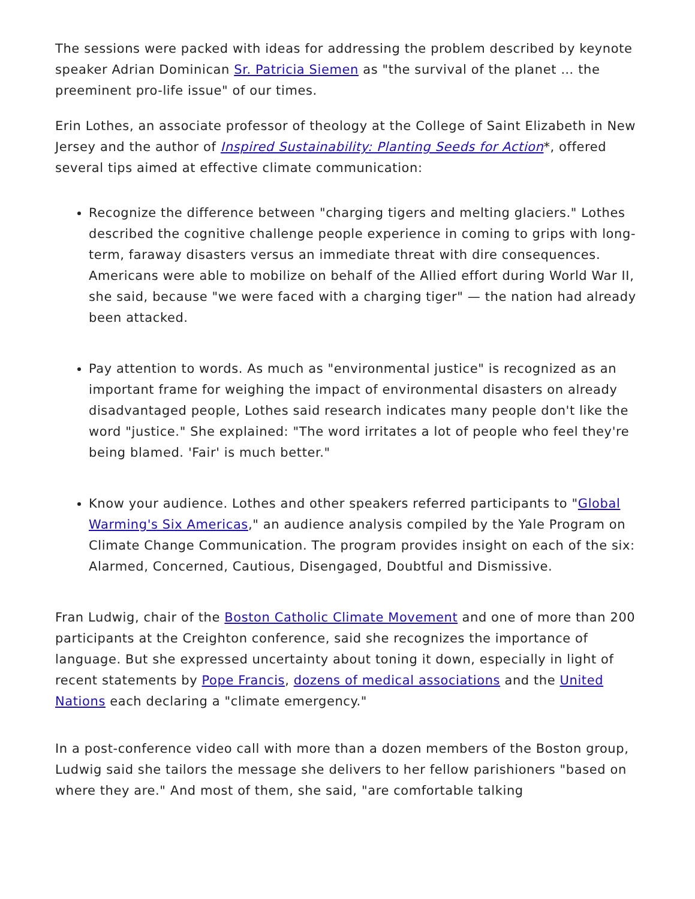The sessions were packed with ideas for addressing the problem described by keynote speaker Adrian Dominican Sr. Patricia Siemen as "the survival of the planet … the preeminent pro-life issue" of our times.
Erin Lothes, an associate professor of theology at the College of Saint Elizabeth in New Jersey and the author of Inspired Sustainability: Planting Seeds for Action*, offered several tips aimed at effective climate communication:
Recognize the difference between "charging tigers and melting glaciers." Lothes described the cognitive challenge people experience in coming to grips with long-term, faraway disasters versus an immediate threat with dire consequences. Americans were able to mobilize on behalf of the Allied effort during World War II, she said, because "we were faced with a charging tiger" — the nation had already been attacked.
Pay attention to words. As much as "environmental justice" is recognized as an important frame for weighing the impact of environmental disasters on already disadvantaged people, Lothes said research indicates many people don't like the word "justice." She explained: "The word irritates a lot of people who feel they're being blamed. 'Fair' is much better."
Know your audience. Lothes and other speakers referred participants to "Global Warming's Six Americas," an audience analysis compiled by the Yale Program on Climate Change Communication. The program provides insight on each of the six: Alarmed, Concerned, Cautious, Disengaged, Doubtful and Dismissive.
Fran Ludwig, chair of the Boston Catholic Climate Movement and one of more than 200 participants at the Creighton conference, said she recognizes the importance of language. But she expressed uncertainty about toning it down, especially in light of recent statements by Pope Francis, dozens of medical associations and the United Nations each declaring a "climate emergency."
In a post-conference video call with more than a dozen members of the Boston group, Ludwig said she tailors the message she delivers to her fellow parishioners "based on where they are." And most of them, she said, "are comfortable talking